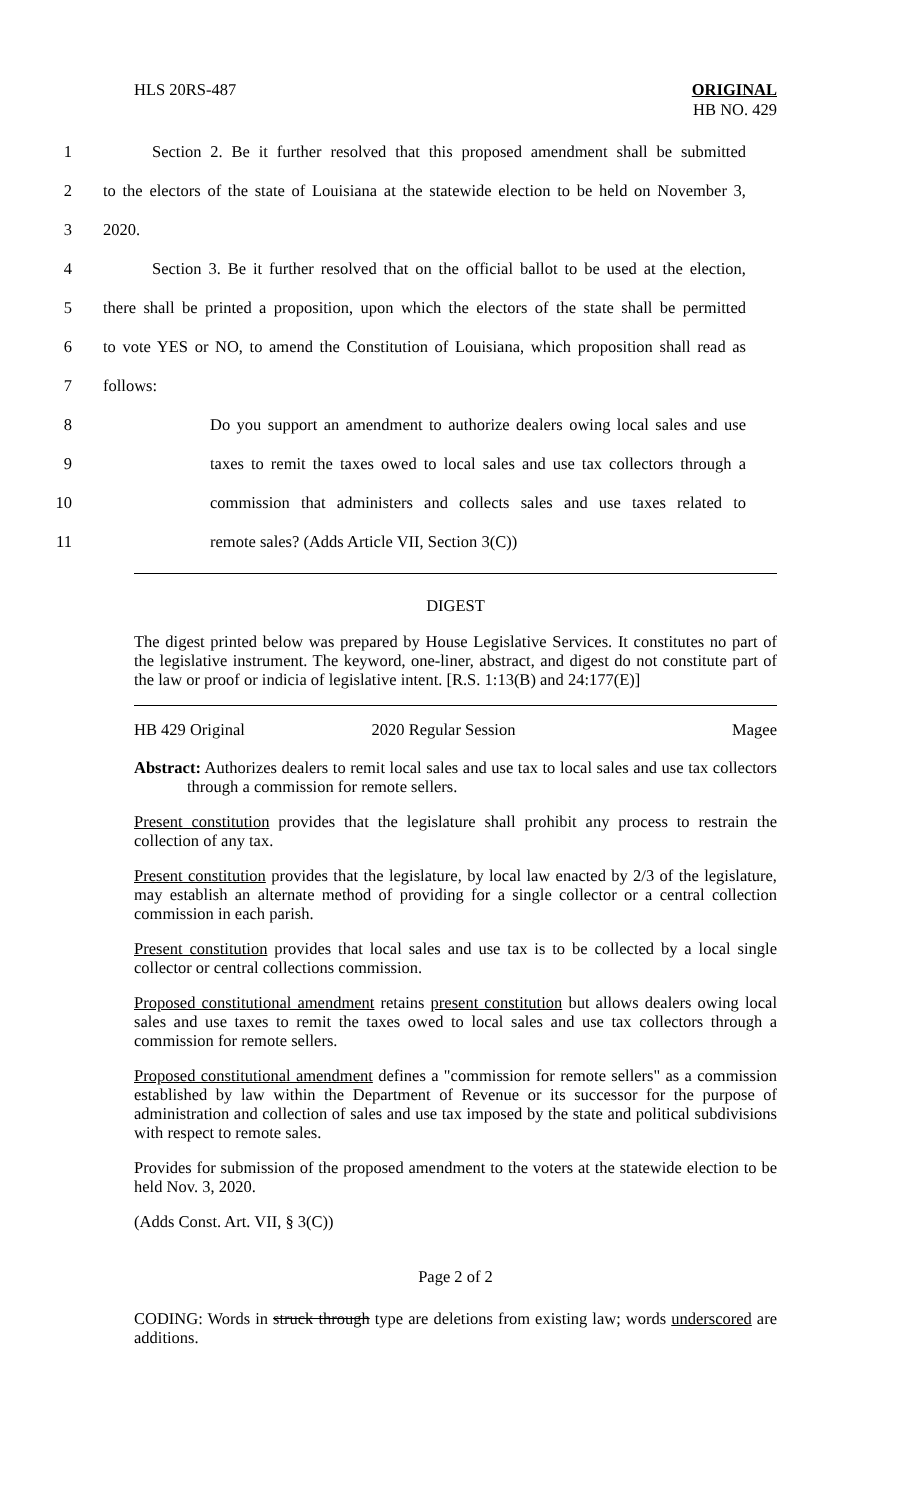HLS 20RS-487 ORIGINAL
HB NO. 429
1 Section 2. Be it further resolved that this proposed amendment shall be submitted
2 to the electors of the state of Louisiana at the statewide election to be held on November 3,
3 2020.
4 Section 3. Be it further resolved that on the official ballot to be used at the election,
5 there shall be printed a proposition, upon which the electors of the state shall be permitted
6 to vote YES or NO, to amend the Constitution of Louisiana, which proposition shall read as
7 follows:
8 Do you support an amendment to authorize dealers owing local sales and use
9 taxes to remit the taxes owed to local sales and use tax collectors through a
10 commission that administers and collects sales and use taxes related to
11 remote sales? (Adds Article VII, Section 3(C))
DIGEST
The digest printed below was prepared by House Legislative Services. It constitutes no part of the legislative instrument. The keyword, one-liner, abstract, and digest do not constitute part of the law or proof or indicia of legislative intent. [R.S. 1:13(B) and 24:177(E)]
HB 429 Original 2020 Regular Session Magee
Abstract: Authorizes dealers to remit local sales and use tax to local sales and use tax collectors through a commission for remote sellers.
Present constitution provides that the legislature shall prohibit any process to restrain the collection of any tax.
Present constitution provides that the legislature, by local law enacted by 2/3 of the legislature, may establish an alternate method of providing for a single collector or a central collection commission in each parish.
Present constitution provides that local sales and use tax is to be collected by a local single collector or central collections commission.
Proposed constitutional amendment retains present constitution but allows dealers owing local sales and use taxes to remit the taxes owed to local sales and use tax collectors through a commission for remote sellers.
Proposed constitutional amendment defines a "commission for remote sellers" as a commission established by law within the Department of Revenue or its successor for the purpose of administration and collection of sales and use tax imposed by the state and political subdivisions with respect to remote sales.
Provides for submission of the proposed amendment to the voters at the statewide election to be held Nov. 3, 2020.
(Adds Const. Art. VII, § 3(C))
Page 2 of 2
CODING: Words in struck through type are deletions from existing law; words underscored are additions.